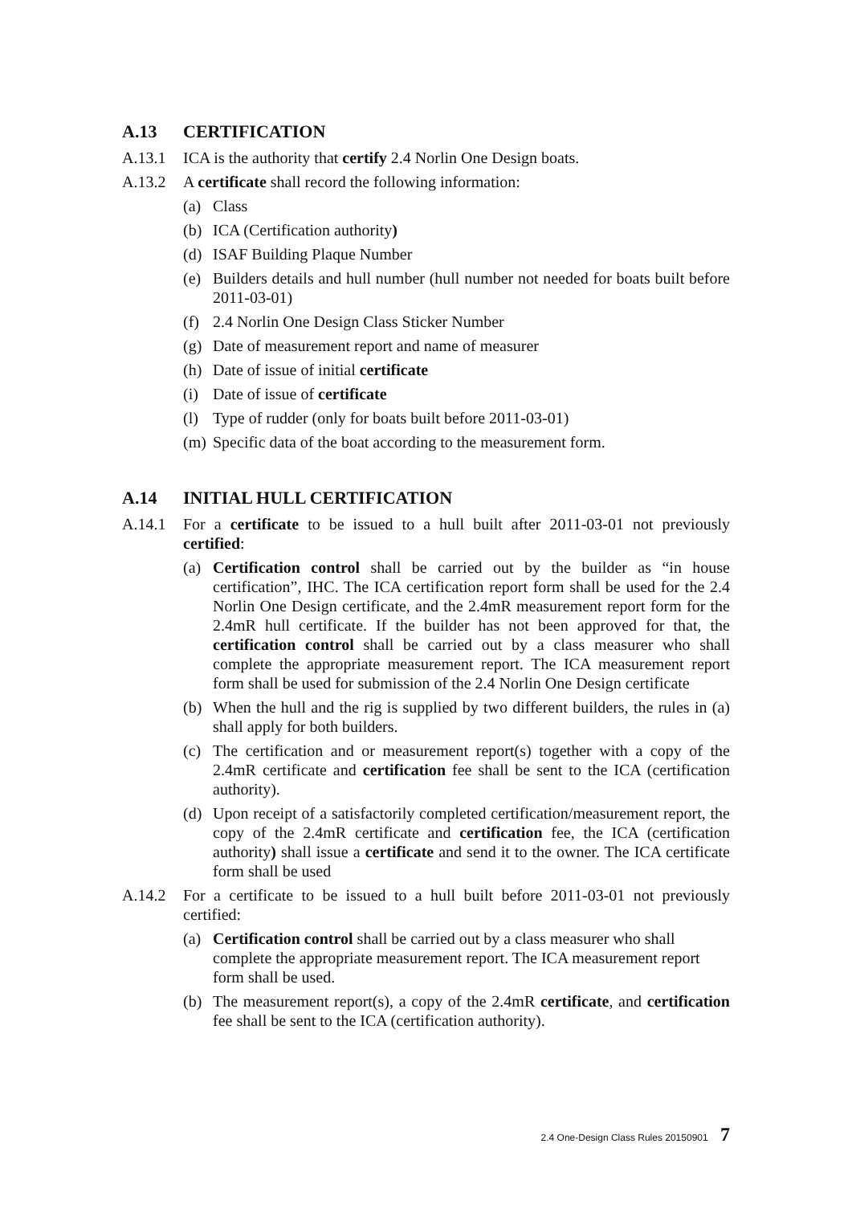A.13 CERTIFICATION
A.13.1 ICA is the authority that certify 2.4 Norlin One Design boats.
A.13.2 A certificate shall record the following information:
(a) Class
(b) ICA (Certification authority)
(d) ISAF Building Plaque Number
(e) Builders details and hull number (hull number not needed for boats built before 2011-03-01)
(f) 2.4 Norlin One Design Class Sticker Number
(g) Date of measurement report and name of measurer
(h) Date of issue of initial certificate
(i) Date of issue of certificate
(l) Type of rudder (only for boats built before 2011-03-01)
(m) Specific data of the boat according to the measurement form.
A.14 INITIAL HULL CERTIFICATION
A.14.1 For a certificate to be issued to a hull built after 2011-03-01 not previously certified:
(a) Certification control shall be carried out by the builder as “in house certification”, IHC. The ICA certification report form shall be used for the 2.4 Norlin One Design certificate, and the 2.4mR measurement report form for the 2.4mR hull certificate. If the builder has not been approved for that, the certification control shall be carried out by a class measurer who shall complete the appropriate measurement report. The ICA measurement report form shall be used for submission of the 2.4 Norlin One Design certificate
(b) When the hull and the rig is supplied by two different builders, the rules in (a) shall apply for both builders.
(c) The certification and or measurement report(s) together with a copy of the 2.4mR certificate and certification fee shall be sent to the ICA (certification authority).
(d) Upon receipt of a satisfactorily completed certification/measurement report, the copy of the 2.4mR certificate and certification fee, the ICA (certification authority) shall issue a certificate and send it to the owner. The ICA certificate form shall be used
A.14.2 For a certificate to be issued to a hull built before 2011-03-01 not previously certified:
(a) Certification control shall be carried out by a class measurer who shall complete the appropriate measurement report. The ICA measurement report form shall be used.
(b) The measurement report(s), a copy of the 2.4mR certificate, and certification fee shall be sent to the ICA (certification authority).
2.4 One-Design Class Rules 20150901 7